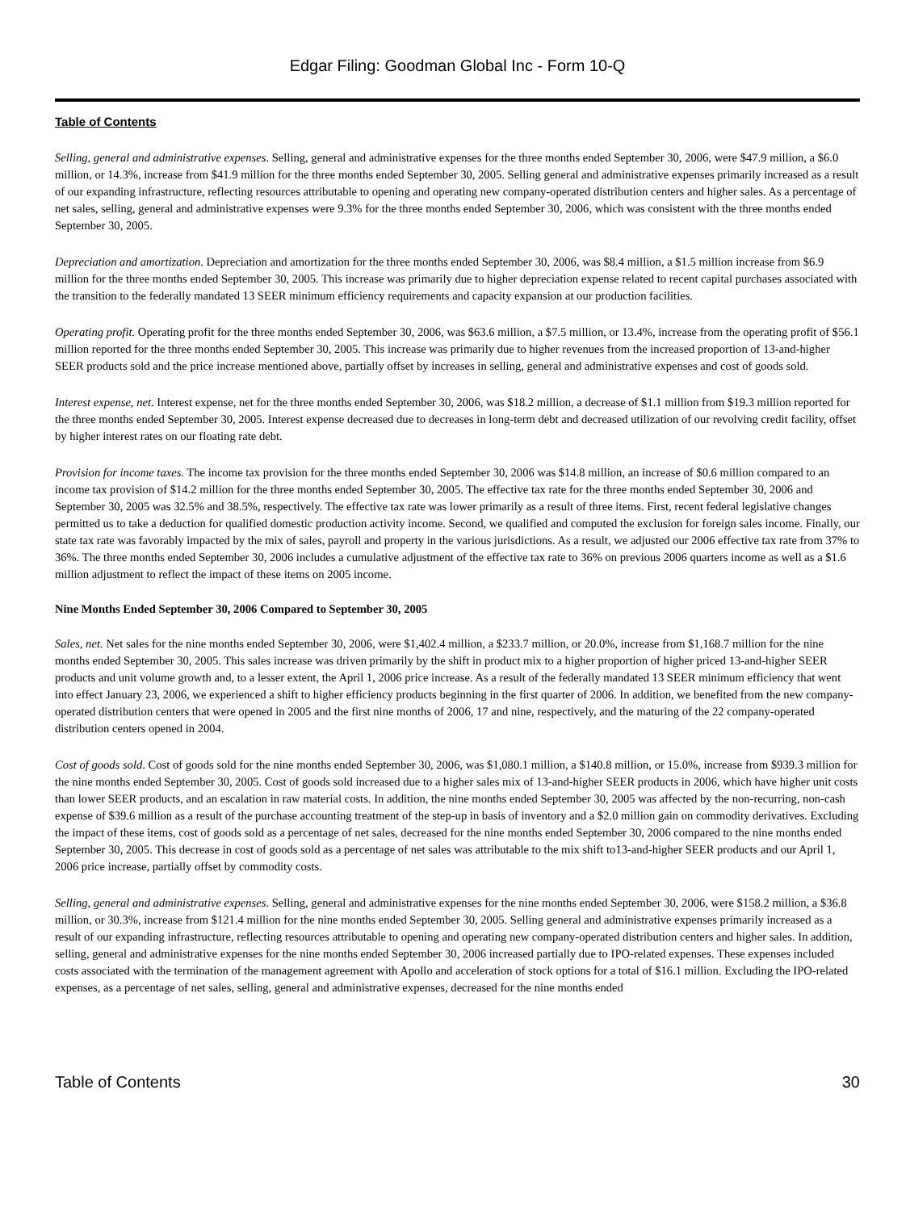Edgar Filing: Goodman Global Inc - Form 10-Q
Table of Contents
Selling, general and administrative expenses. Selling, general and administrative expenses for the three months ended September 30, 2006, were $47.9 million, a $6.0 million, or 14.3%, increase from $41.9 million for the three months ended September 30, 2005. Selling general and administrative expenses primarily increased as a result of our expanding infrastructure, reflecting resources attributable to opening and operating new company-operated distribution centers and higher sales. As a percentage of net sales, selling, general and administrative expenses were 9.3% for the three months ended September 30, 2006, which was consistent with the three months ended September 30, 2005.
Depreciation and amortization. Depreciation and amortization for the three months ended September 30, 2006, was $8.4 million, a $1.5 million increase from $6.9 million for the three months ended September 30, 2005. This increase was primarily due to higher depreciation expense related to recent capital purchases associated with the transition to the federally mandated 13 SEER minimum efficiency requirements and capacity expansion at our production facilities.
Operating profit. Operating profit for the three months ended September 30, 2006, was $63.6 million, a $7.5 million, or 13.4%, increase from the operating profit of $56.1 million reported for the three months ended September 30, 2005. This increase was primarily due to higher revenues from the increased proportion of 13-and-higher SEER products sold and the price increase mentioned above, partially offset by increases in selling, general and administrative expenses and cost of goods sold.
Interest expense, net. Interest expense, net for the three months ended September 30, 2006, was $18.2 million, a decrease of $1.1 million from $19.3 million reported for the three months ended September 30, 2005. Interest expense decreased due to decreases in long-term debt and decreased utilization of our revolving credit facility, offset by higher interest rates on our floating rate debt.
Provision for income taxes. The income tax provision for the three months ended September 30, 2006 was $14.8 million, an increase of $0.6 million compared to an income tax provision of $14.2 million for the three months ended September 30, 2005. The effective tax rate for the three months ended September 30, 2006 and September 30, 2005 was 32.5% and 38.5%, respectively. The effective tax rate was lower primarily as a result of three items. First, recent federal legislative changes permitted us to take a deduction for qualified domestic production activity income. Second, we qualified and computed the exclusion for foreign sales income. Finally, our state tax rate was favorably impacted by the mix of sales, payroll and property in the various jurisdictions. As a result, we adjusted our 2006 effective tax rate from 37% to 36%. The three months ended September 30, 2006 includes a cumulative adjustment of the effective tax rate to 36% on previous 2006 quarters income as well as a $1.6 million adjustment to reflect the impact of these items on 2005 income.
Nine Months Ended September 30, 2006 Compared to September 30, 2005
Sales, net. Net sales for the nine months ended September 30, 2006, were $1,402.4 million, a $233.7 million, or 20.0%, increase from $1,168.7 million for the nine months ended September 30, 2005. This sales increase was driven primarily by the shift in product mix to a higher proportion of higher priced 13-and-higher SEER products and unit volume growth and, to a lesser extent, the April 1, 2006 price increase. As a result of the federally mandated 13 SEER minimum efficiency that went into effect January 23, 2006, we experienced a shift to higher efficiency products beginning in the first quarter of 2006. In addition, we benefited from the new company-operated distribution centers that were opened in 2005 and the first nine months of 2006, 17 and nine, respectively, and the maturing of the 22 company-operated distribution centers opened in 2004.
Cost of goods sold. Cost of goods sold for the nine months ended September 30, 2006, was $1,080.1 million, a $140.8 million, or 15.0%, increase from $939.3 million for the nine months ended September 30, 2005. Cost of goods sold increased due to a higher sales mix of 13-and-higher SEER products in 2006, which have higher unit costs than lower SEER products, and an escalation in raw material costs. In addition, the nine months ended September 30, 2005 was affected by the non-recurring, non-cash expense of $39.6 million as a result of the purchase accounting treatment of the step-up in basis of inventory and a $2.0 million gain on commodity derivatives. Excluding the impact of these items, cost of goods sold as a percentage of net sales, decreased for the nine months ended September 30, 2006 compared to the nine months ended September 30, 2005. This decrease in cost of goods sold as a percentage of net sales was attributable to the mix shift to13-and-higher SEER products and our April 1, 2006 price increase, partially offset by commodity costs.
Selling, general and administrative expenses. Selling, general and administrative expenses for the nine months ended September 30, 2006, were $158.2 million, a $36.8 million, or 30.3%, increase from $121.4 million for the nine months ended September 30, 2005. Selling general and administrative expenses primarily increased as a result of our expanding infrastructure, reflecting resources attributable to opening and operating new company-operated distribution centers and higher sales. In addition, selling, general and administrative expenses for the nine months ended September 30, 2006 increased partially due to IPO-related expenses. These expenses included costs associated with the termination of the management agreement with Apollo and acceleration of stock options for a total of $16.1 million. Excluding the IPO-related expenses, as a percentage of net sales, selling, general and administrative expenses, decreased for the nine months ended
Table of Contents 30